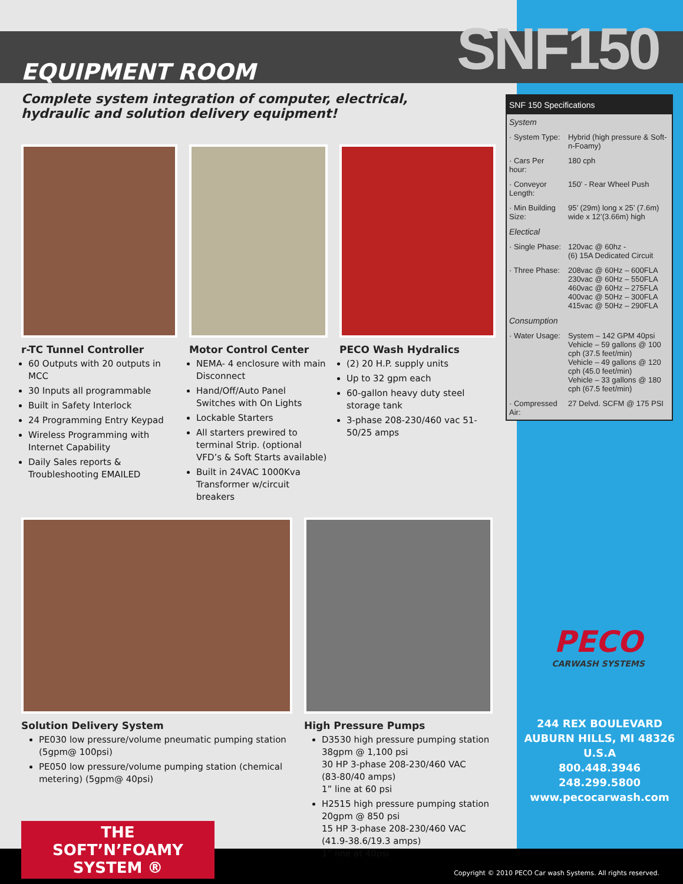SNF150
EQUIPMENT ROOM
Complete system integration of computer, electrical,
hydraulic and solution delivery equipment!
r-TC Tunnel Controller
60 Outputs with 20 outputs in MCC
30 Inputs all programmable
Built in Safety Interlock
24 Programming Entry Keypad
Wireless Programming with Internet Capability
Daily Sales reports & Troubleshooting EMAILED
Motor Control Center
NEMA- 4 enclosure with main Disconnect
Hand/Off/Auto Panel Switches with On Lights
Lockable Starters
All starters prewired to terminal Strip. (optional VFD’s & Soft Starts available)
Built in 24VAC 1000Kva Transformer w/circuit breakers
PECO Wash Hydralics
(2) 20 H.P. supply units
Up to 32 gpm each
60-gallon heavy duty steel storage tank
3-phase 208-230/460 vac 51-50/25 amps
Solution Delivery System
PE030 low pressure/volume pneumatic pumping station (5gpm@ 100psi)
PE050 low pressure/volume pumping station (chemical metering) (5gpm@ 40psi)
THE
SOFT’N’FOAMY
SYSTEM ®
High Pressure Pumps
D3530 high pressure pumping station
38gpm @ 1,100 psi
30 HP 3-phase 208-230/460 VAC
(83-80/40 amps)
1” line at 60 psi
H2515 high pressure pumping station
20gpm @ 850 psi
15 HP 3-phase 208-230/460 VAC
(41.9-38.6/19.3 amps)
1” line at 40psi
SNF 150 Specifications
| System | |
| · System Type: | Hybrid (high pressure & Soft-n-Foamy) |
| · Cars Per hour: | 180 cph |
| · Conveyor Length: | 150’ - Rear Wheel Push |
| · Min Building Size: | 95’ (29m) long x 25’ (7.6m) wide x 12’(3.66m) high |
| Electical | |
| · Single Phase: | 120vac @ 60hz - (6) 15A Dedicated Circuit |
| · Three Phase: | 208vac @ 60Hz – 600FLA 230vac @ 60Hz – 550FLA 460vac @ 60Hz – 275FLA 400vac @ 50Hz – 300FLA 415vac @ 50Hz – 290FLA |
| Consumption | |
| · Water Usage: | System – 142 GPM 40psi Vehicle – 59 gallons @ 100 cph (37.5 feet/min) Vehicle – 49 gallons @ 120 cph (45.0 feet/min) Vehicle – 33 gallons @ 180 cph (67.5 feet/min) |
| · Compressed Air: | 27 Delvd. SCFM @ 175 PSI |
PECO
CARWASH SYSTEMS
244 REX BOULEVARD
AUBURN HILLS, MI 48326
U.S.A
800.448.3946
248.299.5800
www.pecocarwash.com
Copyright © 2010 PECO Car wash Systems. All rights reserved.